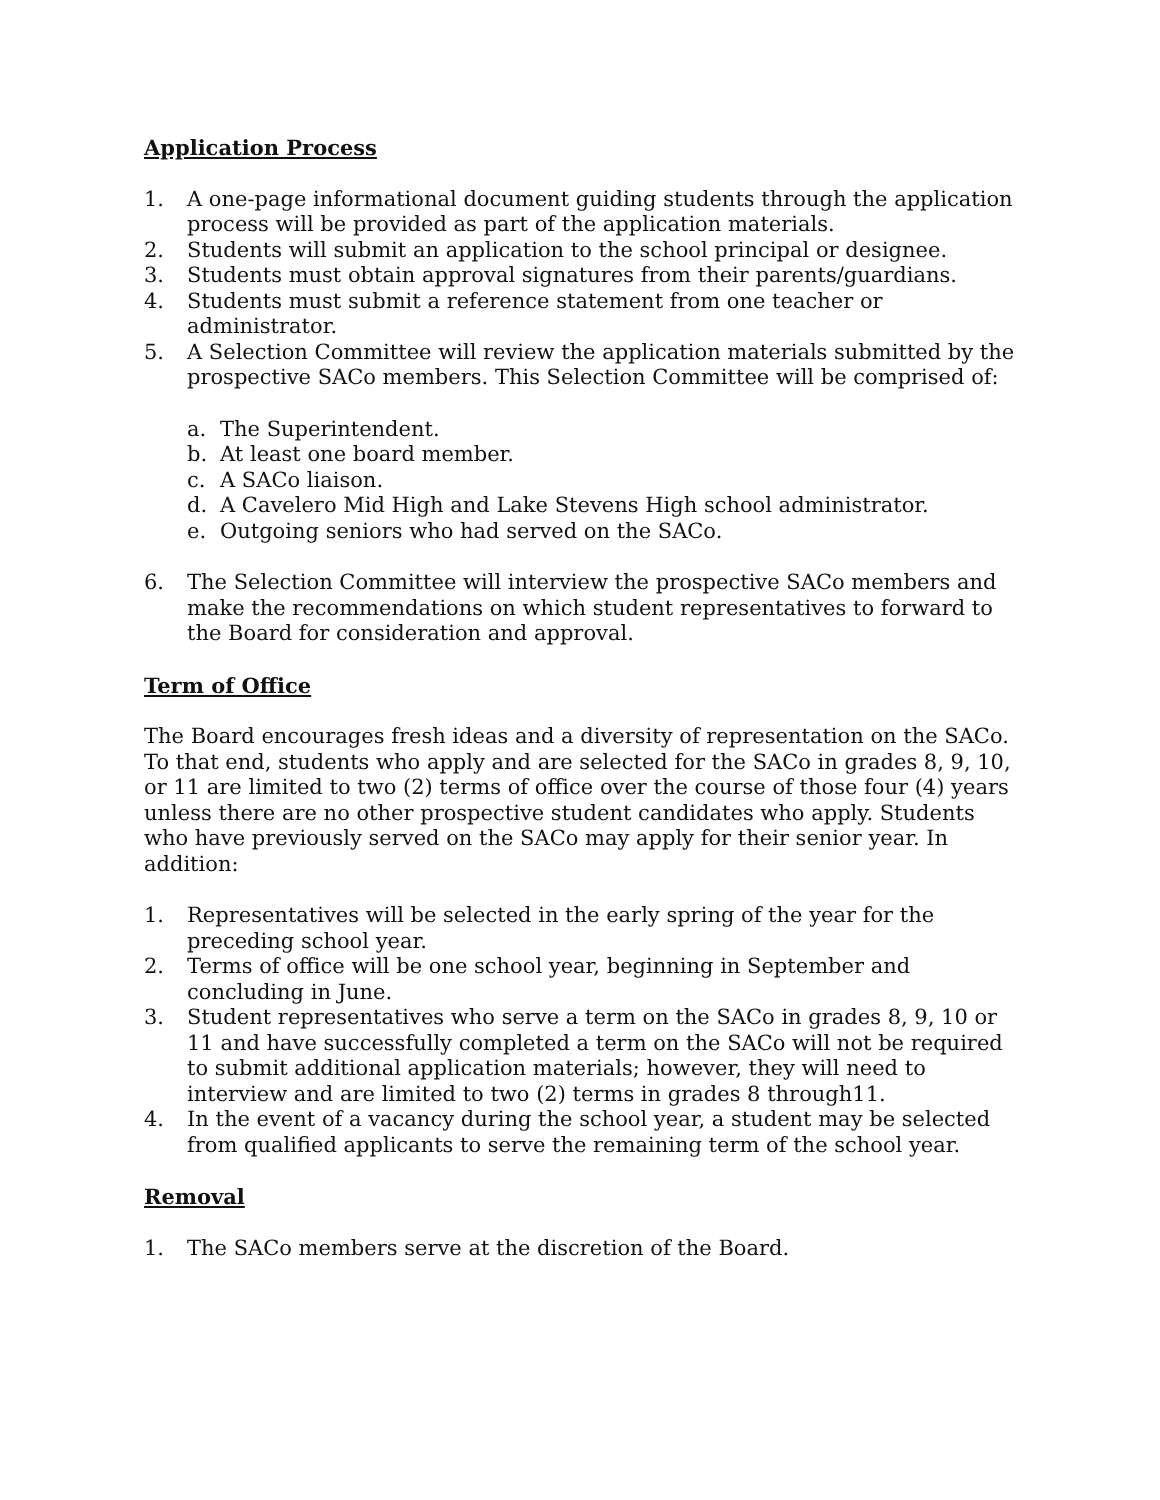Application Process
1. A one-page informational document guiding students through the application process will be provided as part of the application materials.
2. Students will submit an application to the school principal or designee.
3. Students must obtain approval signatures from their parents/guardians.
4. Students must submit a reference statement from one teacher or administrator.
5. A Selection Committee will review the application materials submitted by the prospective SACo members. This Selection Committee will be comprised of:
a. The Superintendent.
b. At least one board member.
c. A SACo liaison.
d. A Cavelero Mid High and Lake Stevens High school administrator.
e. Outgoing seniors who had served on the SACo.
6. The Selection Committee will interview the prospective SACo members and make the recommendations on which student representatives to forward to the Board for consideration and approval.
Term of Office
The Board encourages fresh ideas and a diversity of representation on the SACo. To that end, students who apply and are selected for the SACo in grades 8, 9, 10, or 11 are limited to two (2) terms of office over the course of those four (4) years unless there are no other prospective student candidates who apply. Students who have previously served on the SACo may apply for their senior year. In addition:
1. Representatives will be selected in the early spring of the year for the preceding school year.
2. Terms of office will be one school year, beginning in September and concluding in June.
3. Student representatives who serve a term on the SACo in grades 8, 9, 10 or 11 and have successfully completed a term on the SACo will not be required to submit additional application materials; however, they will need to interview and are limited to two (2) terms in grades 8 through11.
4. In the event of a vacancy during the school year, a student may be selected from qualified applicants to serve the remaining term of the school year.
Removal
1. The SACo members serve at the discretion of the Board.